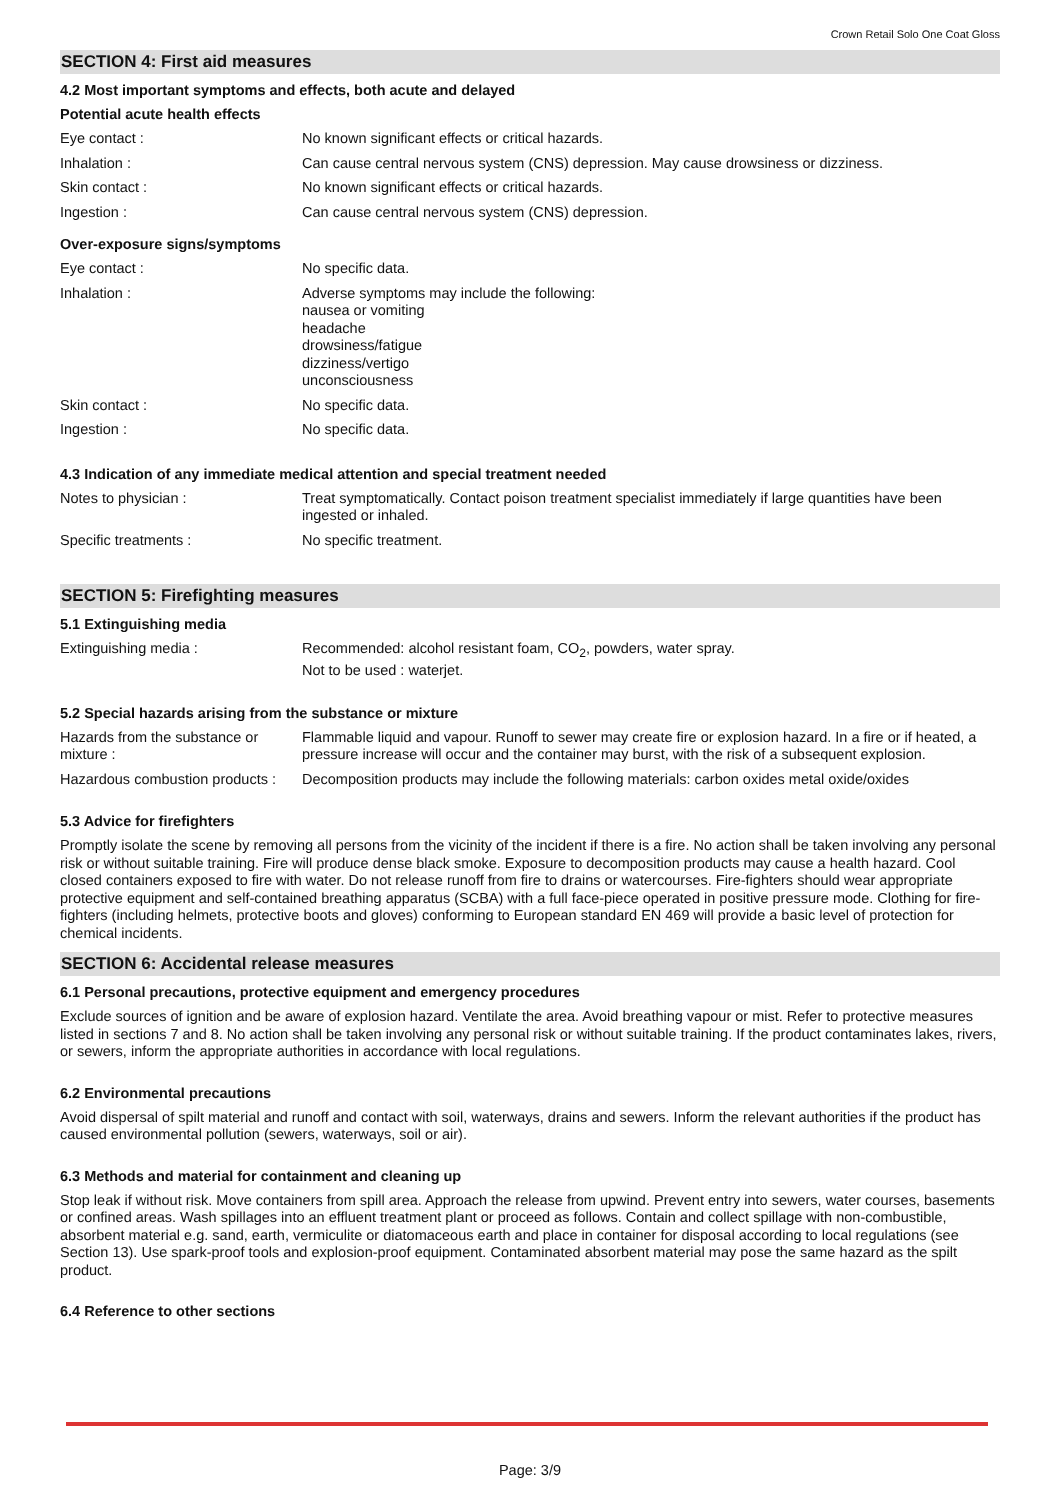Crown Retail Solo One Coat Gloss
SECTION 4: First aid measures
4.2 Most important symptoms and effects, both acute and delayed
Potential acute health effects
| Eye contact : | No known significant effects or critical hazards. |
| Inhalation : | Can cause central nervous system (CNS) depression. May cause drowsiness or dizziness. |
| Skin contact : | No known significant effects or critical hazards. |
| Ingestion : | Can cause central nervous system (CNS) depression. |
Over-exposure signs/symptoms
| Eye contact : | No specific data. |
| Inhalation : | Adverse symptoms may include the following: nausea or vomiting headache drowsiness/fatigue dizziness/vertigo unconsciousness |
| Skin contact : | No specific data. |
| Ingestion : | No specific data. |
4.3 Indication of any immediate medical attention and special treatment needed
| Notes to physician : | Treat symptomatically. Contact poison treatment specialist immediately if large quantities have been ingested or inhaled. |
| Specific treatments : | No specific treatment. |
SECTION 5: Firefighting measures
5.1 Extinguishing media
| Extinguishing media : | Recommended: alcohol resistant foam, CO<sub>2</sub>, powders, water spray. Not to be used : waterjet. |
5.2 Special hazards arising from the substance or mixture
| Hazards from the substance or mixture : | Flammable liquid and vapour. Runoff to sewer may create fire or explosion hazard. In a fire or if heated, a pressure increase will occur and the container may burst, with the risk of a subsequent explosion. |
| Hazardous combustion products : | Decomposition products may include the following materials: carbon oxides metal oxide/oxides |
5.3 Advice for firefighters
Promptly isolate the scene by removing all persons from the vicinity of the incident if there is a fire. No action shall be taken involving any personal risk or without suitable training. Fire will produce dense black smoke. Exposure to decomposition products may cause a health hazard. Cool closed containers exposed to fire with water. Do not release runoff from fire to drains or watercourses. Fire-fighters should wear appropriate protective equipment and self-contained breathing apparatus (SCBA) with a full face-piece operated in positive pressure mode. Clothing for fire-fighters (including helmets, protective boots and gloves) conforming to European standard EN 469 will provide a basic level of protection for chemical incidents.
SECTION 6: Accidental release measures
6.1 Personal precautions, protective equipment and emergency procedures
Exclude sources of ignition and be aware of explosion hazard. Ventilate the area. Avoid breathing vapour or mist. Refer to protective measures listed in sections 7 and 8. No action shall be taken involving any personal risk or without suitable training. If the product contaminates lakes, rivers, or sewers, inform the appropriate authorities in accordance with local regulations.
6.2 Environmental precautions
Avoid dispersal of spilt material and runoff and contact with soil, waterways, drains and sewers. Inform the relevant authorities if the product has caused environmental pollution (sewers, waterways, soil or air).
6.3 Methods and material for containment and cleaning up
Stop leak if without risk. Move containers from spill area. Approach the release from upwind. Prevent entry into sewers, water courses, basements or confined areas. Wash spillages into an effluent treatment plant or proceed as follows. Contain and collect spillage with non-combustible, absorbent material e.g. sand, earth, vermiculite or diatomaceous earth and place in container for disposal according to local regulations (see Section 13). Use spark-proof tools and explosion-proof equipment. Contaminated absorbent material may pose the same hazard as the spilt product.
6.4 Reference to other sections
Page: 3/9